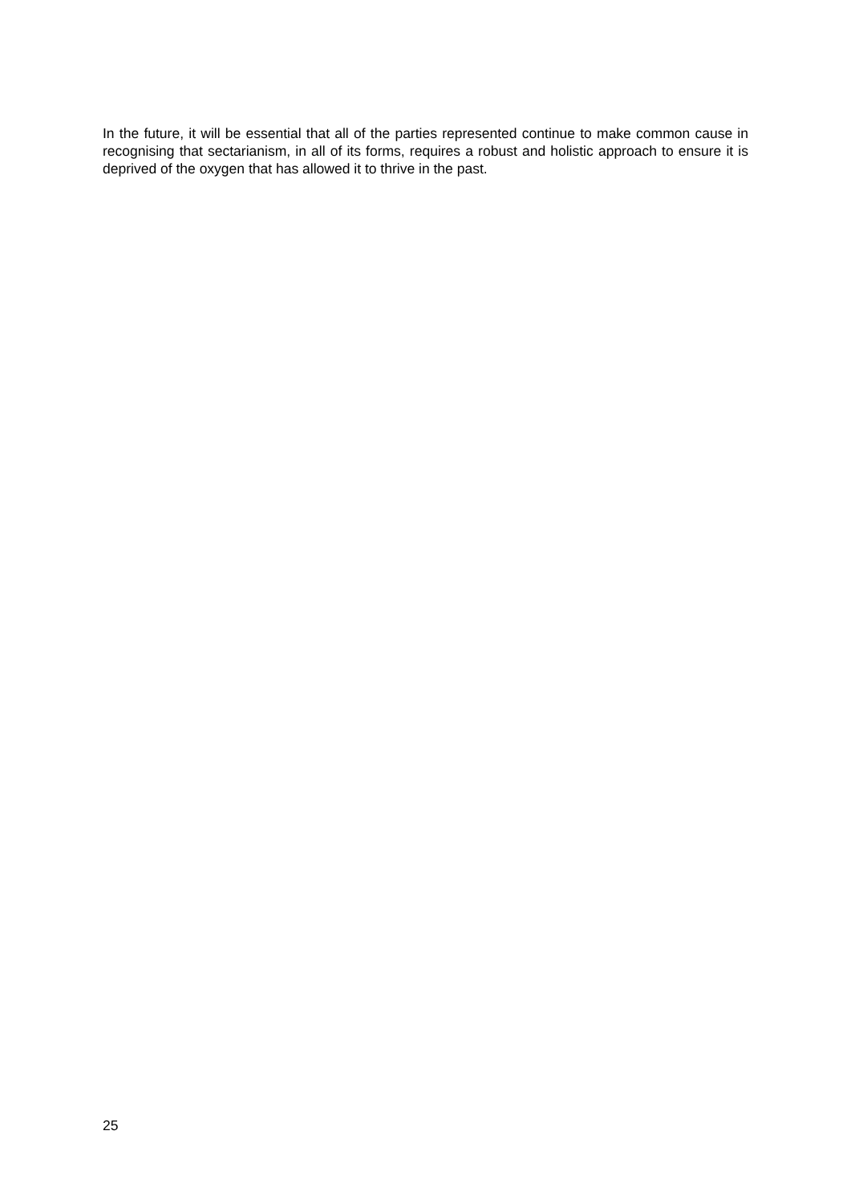In the future, it will be essential that all of the parties represented continue to make common cause in recognising that sectarianism, in all of its forms, requires a robust and holistic approach to ensure it is deprived of the oxygen that has allowed it to thrive in the past.
25